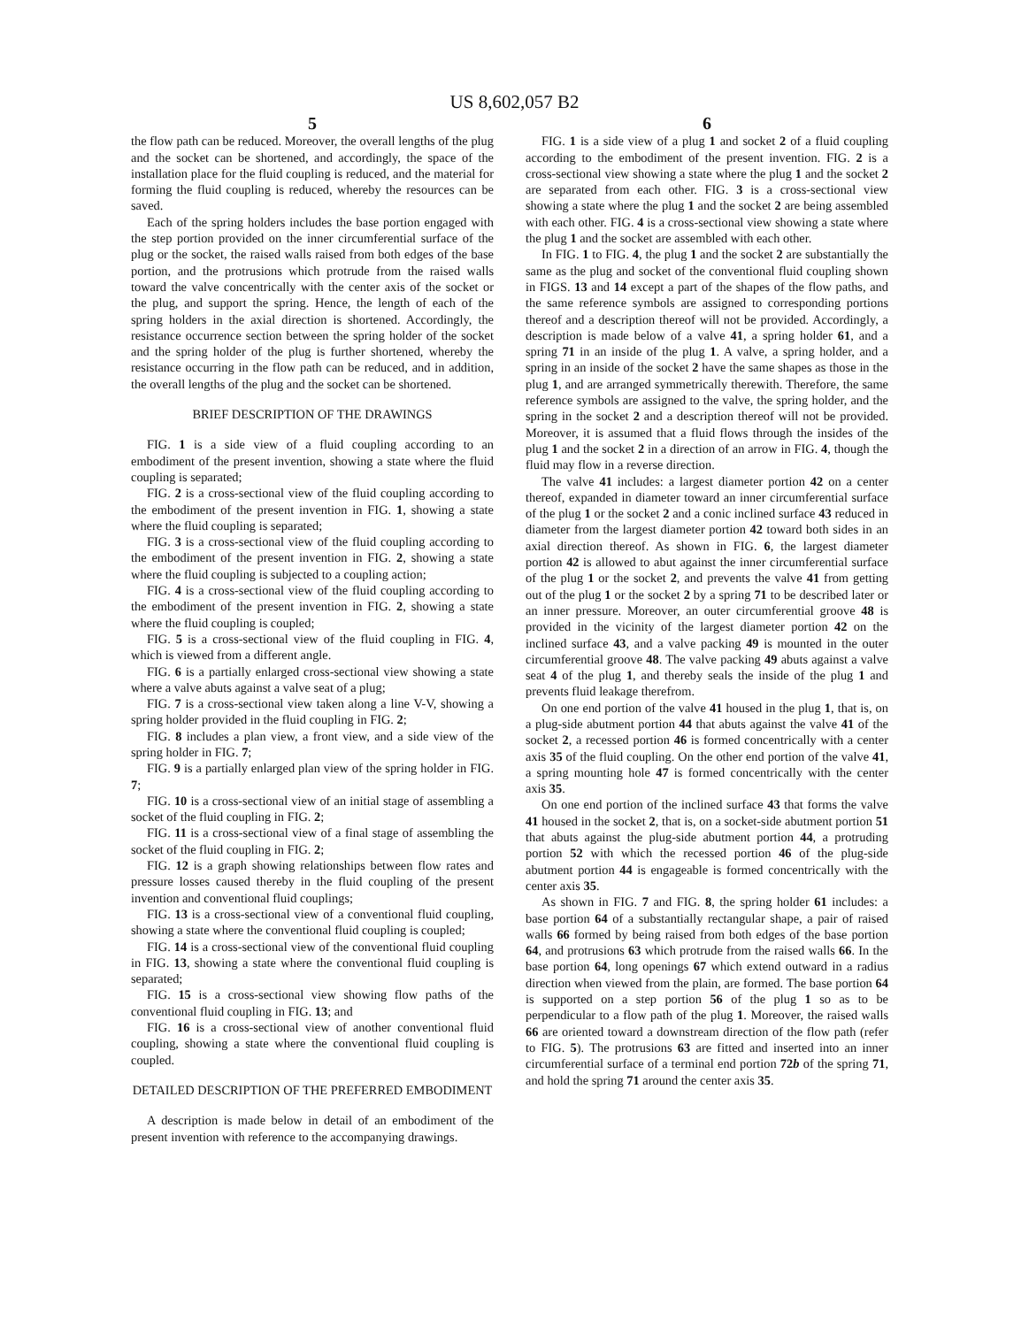US 8,602,057 B2
5
the flow path can be reduced. Moreover, the overall lengths of the plug and the socket can be shortened, and accordingly, the space of the installation place for the fluid coupling is reduced, and the material for forming the fluid coupling is reduced, whereby the resources can be saved.
Each of the spring holders includes the base portion engaged with the step portion provided on the inner circumferential surface of the plug or the socket, the raised walls raised from both edges of the base portion, and the protrusions which protrude from the raised walls toward the valve concentrically with the center axis of the socket or the plug, and support the spring. Hence, the length of each of the spring holders in the axial direction is shortened. Accordingly, the resistance occurrence section between the spring holder of the socket and the spring holder of the plug is further shortened, whereby the resistance occurring in the flow path can be reduced, and in addition, the overall lengths of the plug and the socket can be shortened.
BRIEF DESCRIPTION OF THE DRAWINGS
FIG. 1 is a side view of a fluid coupling according to an embodiment of the present invention, showing a state where the fluid coupling is separated;
FIG. 2 is a cross-sectional view of the fluid coupling according to the embodiment of the present invention in FIG. 1, showing a state where the fluid coupling is separated;
FIG. 3 is a cross-sectional view of the fluid coupling according to the embodiment of the present invention in FIG. 2, showing a state where the fluid coupling is subjected to a coupling action;
FIG. 4 is a cross-sectional view of the fluid coupling according to the embodiment of the present invention in FIG. 2, showing a state where the fluid coupling is coupled;
FIG. 5 is a cross-sectional view of the fluid coupling in FIG. 4, which is viewed from a different angle.
FIG. 6 is a partially enlarged cross-sectional view showing a state where a valve abuts against a valve seat of a plug;
FIG. 7 is a cross-sectional view taken along a line V-V, showing a spring holder provided in the fluid coupling in FIG. 2;
FIG. 8 includes a plan view, a front view, and a side view of the spring holder in FIG. 7;
FIG. 9 is a partially enlarged plan view of the spring holder in FIG. 7;
FIG. 10 is a cross-sectional view of an initial stage of assembling a socket of the fluid coupling in FIG. 2;
FIG. 11 is a cross-sectional view of a final stage of assembling the socket of the fluid coupling in FIG. 2;
FIG. 12 is a graph showing relationships between flow rates and pressure losses caused thereby in the fluid coupling of the present invention and conventional fluid couplings;
FIG. 13 is a cross-sectional view of a conventional fluid coupling, showing a state where the conventional fluid coupling is coupled;
FIG. 14 is a cross-sectional view of the conventional fluid coupling in FIG. 13, showing a state where the conventional fluid coupling is separated;
FIG. 15 is a cross-sectional view showing flow paths of the conventional fluid coupling in FIG. 13; and
FIG. 16 is a cross-sectional view of another conventional fluid coupling, showing a state where the conventional fluid coupling is coupled.
DETAILED DESCRIPTION OF THE PREFERRED EMBODIMENT
A description is made below in detail of an embodiment of the present invention with reference to the accompanying drawings.
6
FIG. 1 is a side view of a plug 1 and socket 2 of a fluid coupling according to the embodiment of the present invention. FIG. 2 is a cross-sectional view showing a state where the plug 1 and the socket 2 are separated from each other. FIG. 3 is a cross-sectional view showing a state where the plug 1 and the socket 2 are being assembled with each other. FIG. 4 is a cross-sectional view showing a state where the plug 1 and the socket are assembled with each other.
In FIG. 1 to FIG. 4, the plug 1 and the socket 2 are substantially the same as the plug and socket of the conventional fluid coupling shown in FIGS. 13 and 14 except a part of the shapes of the flow paths, and the same reference symbols are assigned to corresponding portions thereof and a description thereof will not be provided. Accordingly, a description is made below of a valve 41, a spring holder 61, and a spring 71 in an inside of the plug 1. A valve, a spring holder, and a spring in an inside of the socket 2 have the same shapes as those in the plug 1, and are arranged symmetrically therewith. Therefore, the same reference symbols are assigned to the valve, the spring holder, and the spring in the socket 2 and a description thereof will not be provided. Moreover, it is assumed that a fluid flows through the insides of the plug 1 and the socket 2 in a direction of an arrow in FIG. 4, though the fluid may flow in a reverse direction.
The valve 41 includes: a largest diameter portion 42 on a center thereof, expanded in diameter toward an inner circumferential surface of the plug 1 or the socket 2 and a conic inclined surface 43 reduced in diameter from the largest diameter portion 42 toward both sides in an axial direction thereof. As shown in FIG. 6, the largest diameter portion 42 is allowed to abut against the inner circumferential surface of the plug 1 or the socket 2, and prevents the valve 41 from getting out of the plug 1 or the socket 2 by a spring 71 to be described later or an inner pressure. Moreover, an outer circumferential groove 48 is provided in the vicinity of the largest diameter portion 42 on the inclined surface 43, and a valve packing 49 is mounted in the outer circumferential groove 48. The valve packing 49 abuts against a valve seat 4 of the plug 1, and thereby seals the inside of the plug 1 and prevents fluid leakage therefrom.
On one end portion of the valve 41 housed in the plug 1, that is, on a plug-side abutment portion 44 that abuts against the valve 41 of the socket 2, a recessed portion 46 is formed concentrically with a center axis 35 of the fluid coupling. On the other end portion of the valve 41, a spring mounting hole 47 is formed concentrically with the center axis 35.
On one end portion of the inclined surface 43 that forms the valve 41 housed in the socket 2, that is, on a socket-side abutment portion 51 that abuts against the plug-side abutment portion 44, a protruding portion 52 with which the recessed portion 46 of the plug-side abutment portion 44 is engageable is formed concentrically with the center axis 35.
As shown in FIG. 7 and FIG. 8, the spring holder 61 includes: a base portion 64 of a substantially rectangular shape, a pair of raised walls 66 formed by being raised from both edges of the base portion 64, and protrusions 63 which protrude from the raised walls 66. In the base portion 64, long openings 67 which extend outward in a radius direction when viewed from the plain, are formed. The base portion 64 is supported on a step portion 56 of the plug 1 so as to be perpendicular to a flow path of the plug 1. Moreover, the raised walls 66 are oriented toward a downstream direction of the flow path (refer to FIG. 5). The protrusions 63 are fitted and inserted into an inner circumferential surface of a terminal end portion 72b of the spring 71, and hold the spring 71 around the center axis 35.